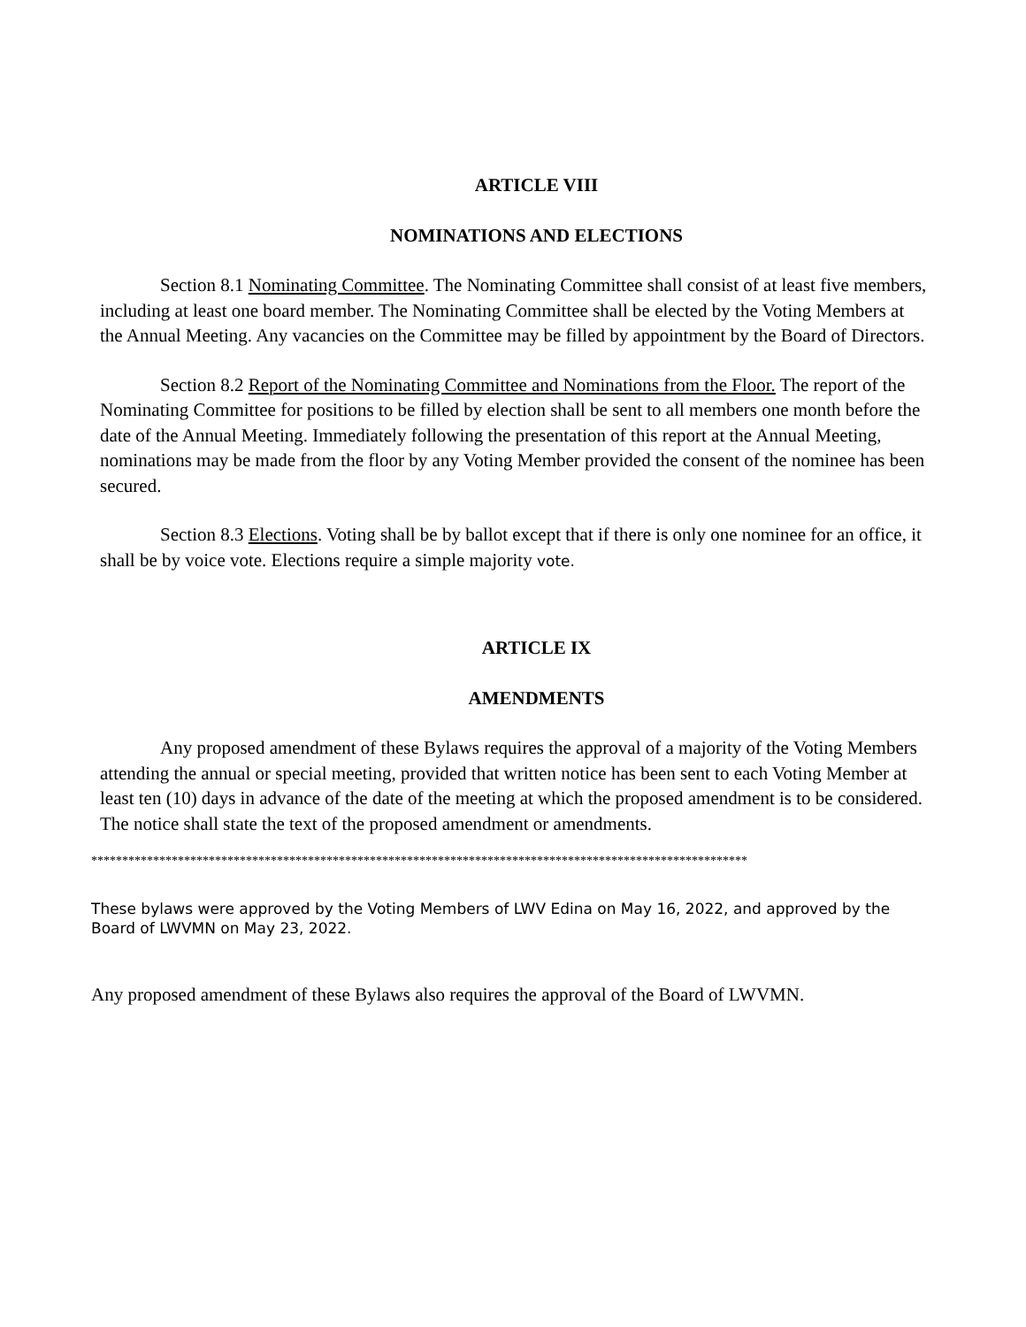ARTICLE VIII
NOMINATIONS AND ELECTIONS
Section 8.1 Nominating Committee. The Nominating Committee shall consist of at least five members, including at least one board member. The Nominating Committee shall be elected by the Voting Members at the Annual Meeting. Any vacancies on the Committee may be filled by appointment by the Board of Directors.
Section 8.2 Report of the Nominating Committee and Nominations from the Floor. The report of the Nominating Committee for positions to be filled by election shall be sent to all members one month before the date of the Annual Meeting. Immediately following the presentation of this report at the Annual Meeting, nominations may be made from the floor by any Voting Member provided the consent of the nominee has been secured.
Section 8.3 Elections. Voting shall be by ballot except that if there is only one nominee for an office, it shall be by voice vote. Elections require a simple majority vote.
ARTICLE IX
AMENDMENTS
Any proposed amendment of these Bylaws requires the approval of a majority of the Voting Members attending the annual or special meeting, provided that written notice has been sent to each Voting Member at least ten (10) days in advance of the date of the meeting at which the proposed amendment is to be considered. The notice shall state the text of the proposed amendment or amendments.
**********************************************************************************************************
These bylaws were approved by the Voting Members of LWV Edina on May 16, 2022, and approved by the Board of LWVMN on May 23, 2022.
Any proposed amendment of these Bylaws also requires the approval of the Board of LWVMN.